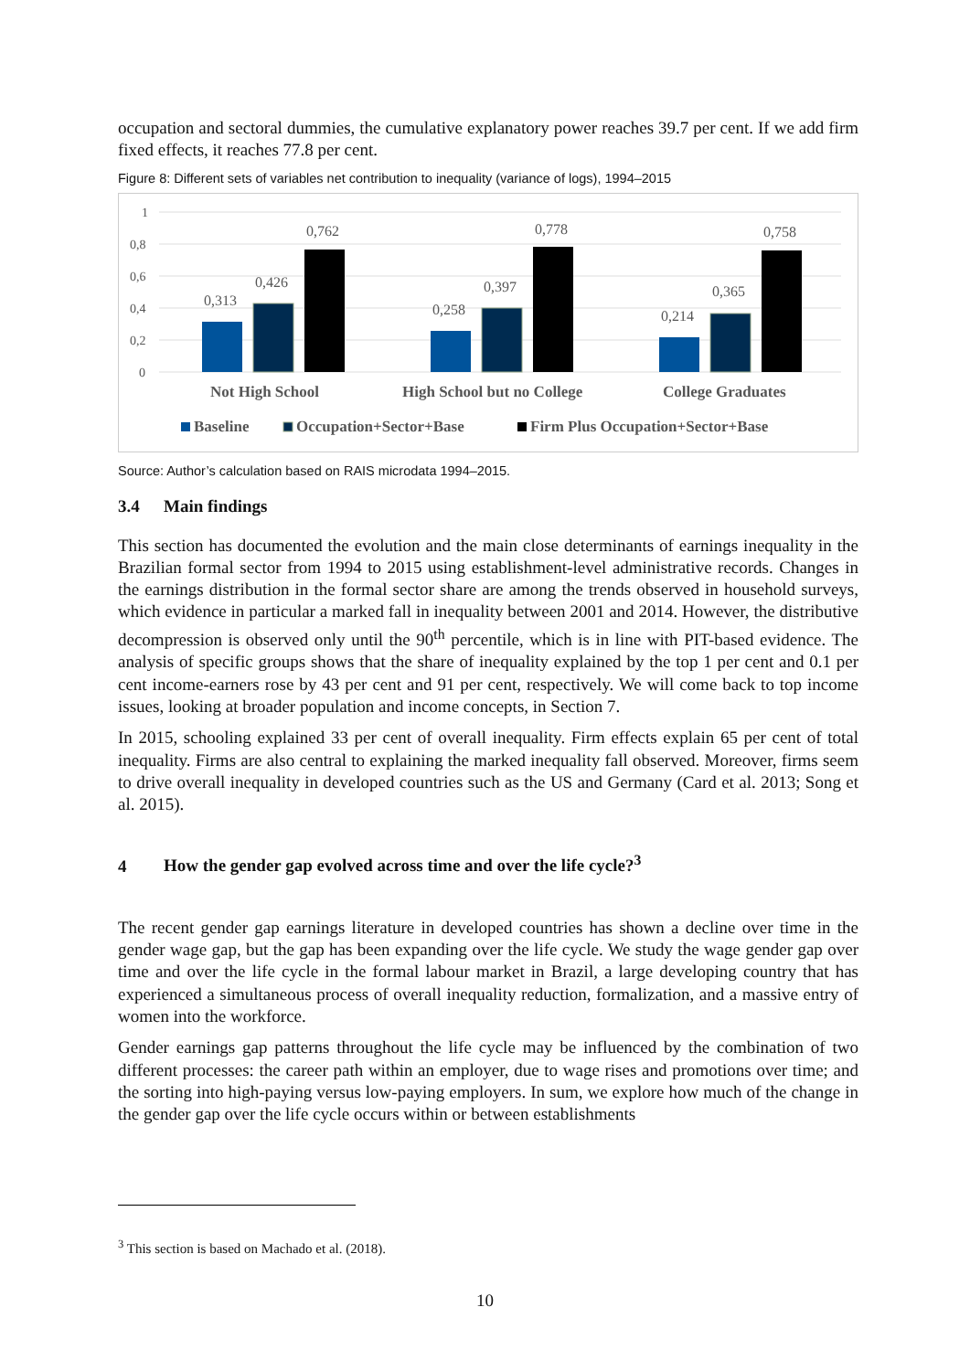occupation and sectoral dummies, the cumulative explanatory power reaches 39.7 per cent. If we add firm fixed effects, it reaches 77.8 per cent.
Figure 8: Different sets of variables net contribution to inequality (variance of logs), 1994–2015
1
0,8
0,6
0,4
0,2
0
0,313
0,426
0,762
0,258
0,397
0,778
0,214
0,365
0,758
Not High School
High School but no College
College Graduates
Baseline
Occupation+Sector+Base
Firm Plus Occupation+Sector+Base
Source: Author’s calculation based on RAIS microdata 1994–2015.
3.4 Main findings
This section has documented the evolution and the main close determinants of earnings inequality in the Brazilian formal sector from 1994 to 2015 using establishment-level administrative records. Changes in the earnings distribution in the formal sector share are among the trends observed in household surveys, which evidence in particular a marked fall in inequality between 2001 and 2014. However, the distributive decompression is observed only until the 90<sup>th</sup> percentile, which is in line with PIT-based evidence. The analysis of specific groups shows that the share of inequality explained by the top 1 per cent and 0.1 per cent income-earners rose by 43 per cent and 91 per cent, respectively. We will come back to top income issues, looking at broader population and income concepts, in Section 7.
In 2015, schooling explained 33 per cent of overall inequality. Firm effects explain 65 per cent of total inequality. Firms are also central to explaining the marked inequality fall observed. Moreover, firms seem to drive overall inequality in developed countries such as the US and Germany (Card et al. 2013; Song et al. 2015).
4 How the gender gap evolved across time and over the life cycle?<sup>3</sup>
The recent gender gap earnings literature in developed countries has shown a decline over time in the gender wage gap, but the gap has been expanding over the life cycle. We study the wage gender gap over time and over the life cycle in the formal labour market in Brazil, a large developing country that has experienced a simultaneous process of overall inequality reduction, formalization, and a massive entry of women into the workforce.
Gender earnings gap patterns throughout the life cycle may be influenced by the combination of two different processes: the career path within an employer, due to wage rises and promotions over time; and the sorting into high-paying versus low-paying employers. In sum, we explore how much of the change in the gender gap over the life cycle occurs within or between establishments
<sup>3</sup> This section is based on Machado et al. (2018).
10